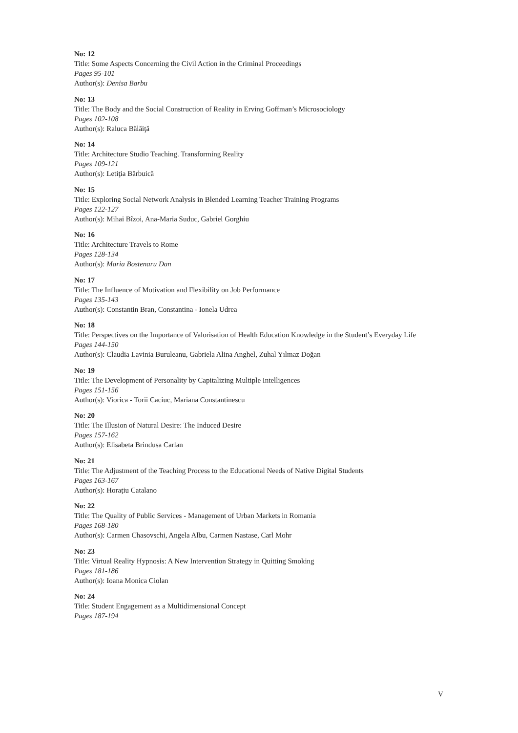No: 12
Title: Some Aspects Concerning the Civil Action in the Criminal Proceedings
Pages 95-101
Author(s): Denisa Barbu
No: 13
Title: The Body and the Social Construction of Reality in Erving Goffman’s Microsociology
Pages 102-108
Author(s): Raluca Bălăiţă
No: 14
Title: Architecture Studio Teaching. Transforming Reality
Pages 109-121
Author(s): Letiţia Bărbuică
No: 15
Title: Exploring Social Network Analysis in Blended Learning Teacher Training Programs
Pages 122-127
Author(s): Mihai Bîzoi, Ana-Maria Suduc, Gabriel Gorghiu
No: 16
Title: Architecture Travels to Rome
Pages 128-134
Author(s): Maria Bostenaru Dan
No: 17
Title: The Influence of Motivation and Flexibility on Job Performance
Pages 135-143
Author(s): Constantin Bran, Constantina - Ionela Udrea
No: 18
Title: Perspectives on the Importance of Valorisation of Health Education Knowledge in the Student’s Everyday Life
Pages 144-150
Author(s): Claudia Lavinia Buruleanu, Gabriela Alina Anghel, Zuhal Yılmaz Doğan
No: 19
Title: The Development of Personality by Capitalizing Multiple Intelligences
Pages 151-156
Author(s): Viorica - Torii Caciuc, Mariana Constantinescu
No: 20
Title: The Illusion of Natural Desire: The Induced Desire
Pages 157-162
Author(s): Elisabeta Brindusa Carlan
No: 21
Title: The Adjustment of the Teaching Process to the Educational Needs of Native Digital Students
Pages 163-167
Author(s): Horațiu Catalano
No: 22
Title: The Quality of Public Services - Management of Urban Markets in Romania
Pages 168-180
Author(s): Carmen Chasovschi, Angela Albu, Carmen Nastase, Carl Mohr
No: 23
Title: Virtual Reality Hypnosis: A New Intervention Strategy in Quitting Smoking
Pages 181-186
Author(s): Ioana Monica Ciolan
No: 24
Title: Student Engagement as a Multidimensional Concept
Pages 187-194
V